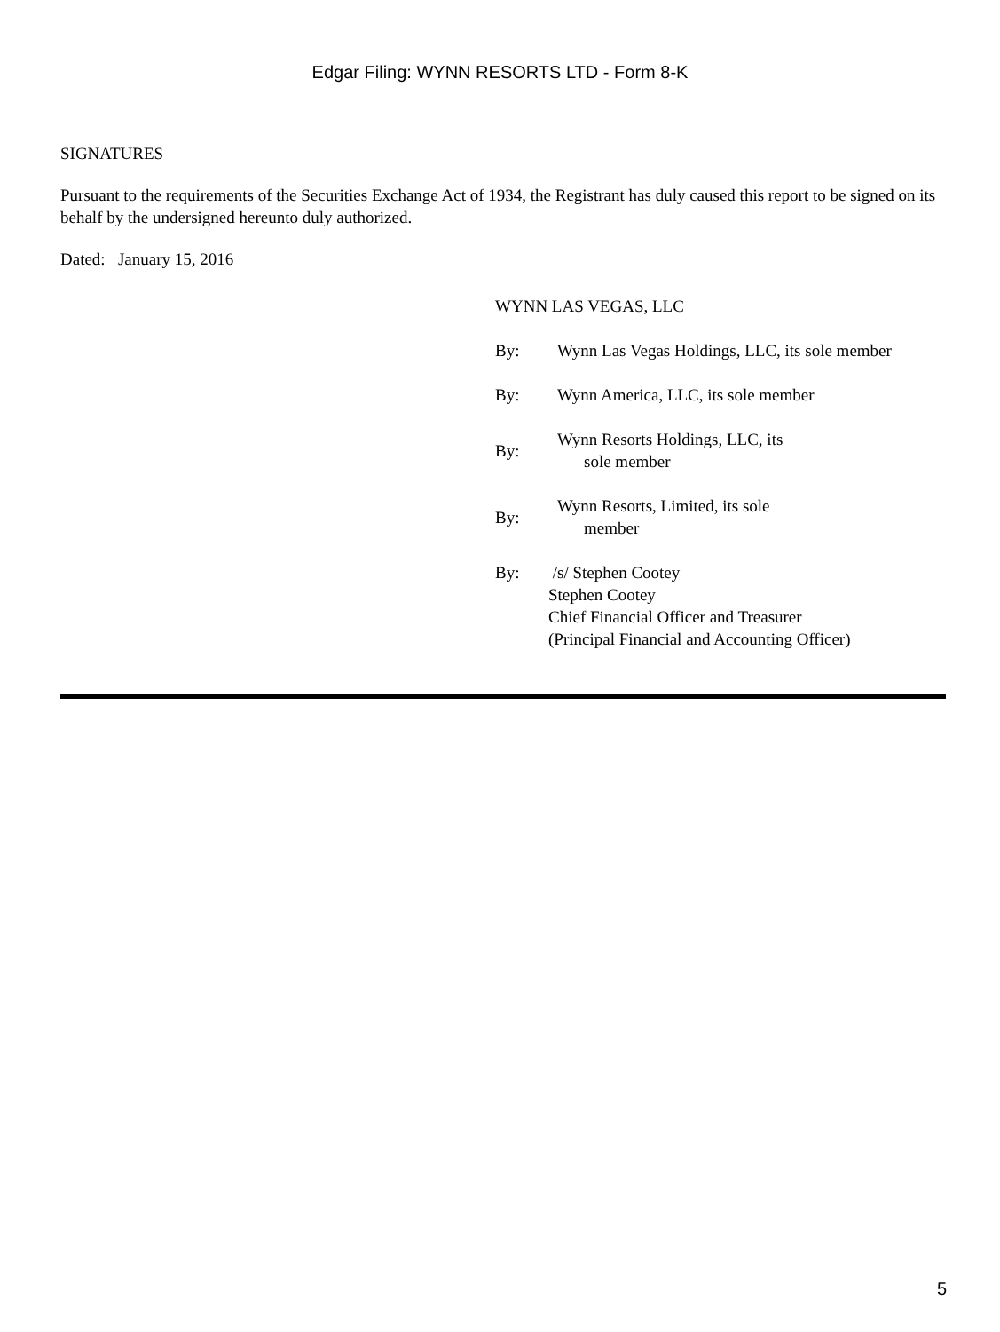Edgar Filing: WYNN RESORTS LTD - Form 8-K
SIGNATURES
Pursuant to the requirements of the Securities Exchange Act of 1934, the Registrant has duly caused this report to be signed on its behalf by the undersigned hereunto duly authorized.
Dated: January 15, 2016
WYNN LAS VEGAS, LLC
By: Wynn Las Vegas Holdings, LLC, its sole member
By: Wynn America, LLC, its sole member
By: Wynn Resorts Holdings, LLC, its
sole member
By: Wynn Resorts, Limited, its sole
member
By: /s/ Stephen Cootey
Stephen Cootey
Chief Financial Officer and Treasurer
(Principal Financial and Accounting Officer)
5